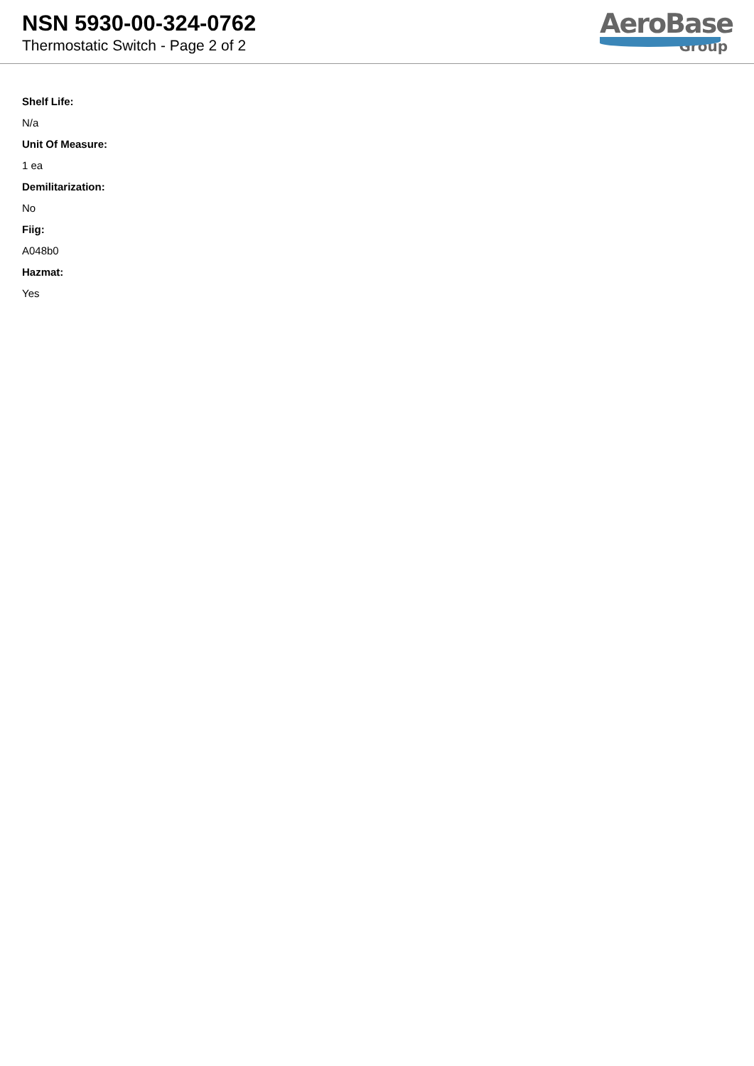NSN 5930-00-324-0762
Thermostatic Switch - Page 2 of 2
AeroBase
Group
Shelf Life:
N/a
Unit Of Measure:
1 ea
Demilitarization:
No
Fiig:
A048b0
Hazmat:
Yes